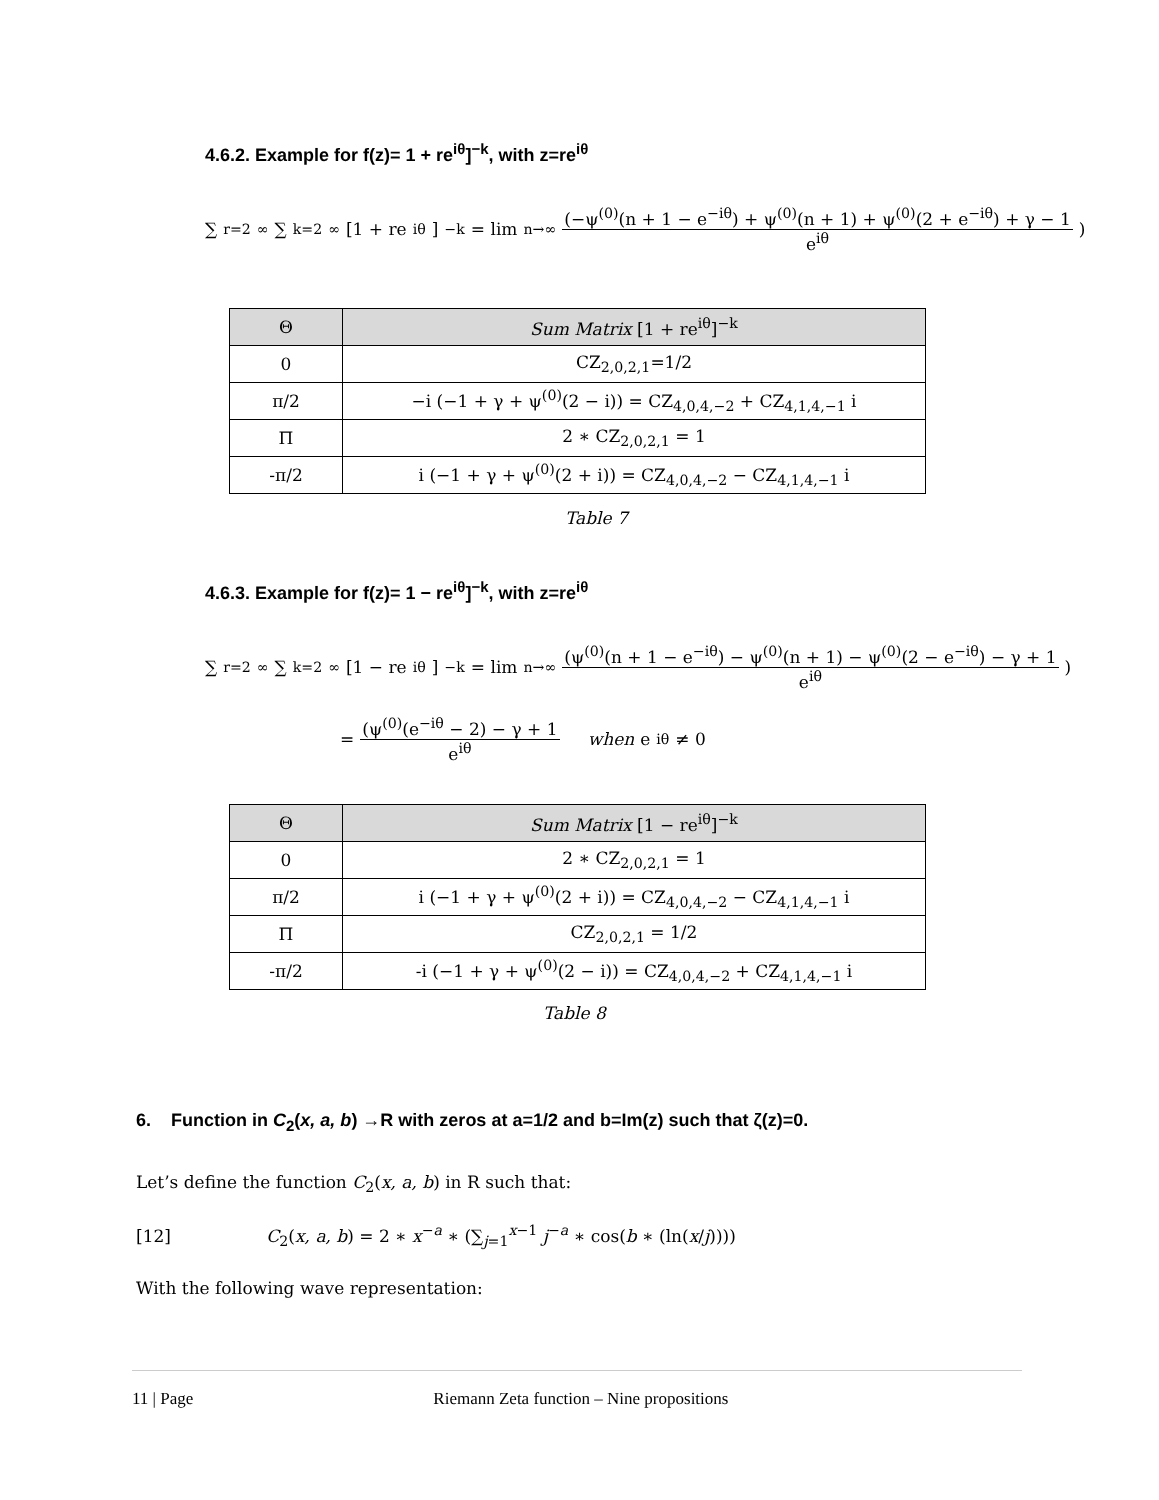4.6.2. Example for f(z)= 1 + re<sup>iθ</sup>]<sup>−k</sup>, with z=re<sup>iθ</sup>
∑<sub>r=2</sub><sup>∞</sup> ∑<sub>k=2</sub><sup>∞</sup> [1 + re<sup>iθ</sup>]<sup>−k</sup> = lim<sub>n→∞</sub> (−ψ<sup>(0)</sup>(n + 1 − e<sup>−iθ</sup>) + ψ<sup>(0)</sup>(n + 1) + ψ<sup>(0)</sup>(2 + e<sup>−iθ</sup>) + γ − 1 e<sup>iθ</sup>)
| Θ | Sum Matrix [1 + re<sup>iθ</sup>]<sup>−k</sup> |
| --- | --- |
| 0 | CZ<sub>2,0,2,1</sub>=1/2 |
| π/2 | −i (−1 + γ + ψ<sup>(0)</sup>(2 − i)) = CZ<sub>4,0,4,−2</sub> + CZ<sub>4,1,4,−1</sub> i |
| Π | 2 ∗ CZ<sub>2,0,2,1</sub> = 1 |
| -π/2 | i (−1 + γ + ψ<sup>(0)</sup>(2 + i)) = CZ<sub>4,0,4,−2</sub> − CZ<sub>4,1,4,−1</sub> i |
Table 7
4.6.3. Example for f(z)= 1 − re<sup>iθ</sup>]<sup>−k</sup>, with z=re<sup>iθ</sup>
∑<sub>r=2</sub><sup>∞</sup> ∑<sub>k=2</sub><sup>∞</sup> [1 − re<sup>iθ</sup>]<sup>−k</sup> = lim<sub>n→∞</sub> (ψ<sup>(0)</sup>(n + 1 − e<sup>−iθ</sup>) − ψ<sup>(0)</sup>(n + 1) − ψ<sup>(0)</sup>(2 − e<sup>−iθ</sup>) − γ + 1 e<sup>iθ</sup>)
= (ψ<sup>(0)</sup>(e<sup>−iθ</sup> − 2) − γ + 1 e<sup>iθ</sup> when e<sup>iθ</sup> ≠ 0
| Θ | Sum Matrix [1 − re<sup>iθ</sup>]<sup>−k</sup> |
| --- | --- |
| 0 | 2 ∗ CZ<sub>2,0,2,1</sub> = 1 |
| π/2 | i (−1 + γ + ψ<sup>(0)</sup>(2 + i)) = CZ<sub>4,0,4,−2</sub> − CZ<sub>4,1,4,−1</sub> i |
| Π | CZ<sub>2,0,2,1</sub> = 1/2 |
| -π/2 | -i (−1 + γ + ψ<sup>(0)</sup>(2 − i)) = CZ<sub>4,0,4,−2</sub> + CZ<sub>4,1,4,−1</sub> i |
Table 8
6. Function in C<sub>2</sub>(x, a, b) →R with zeros at a=1/2 and b=Im(z) such that ζ(z)=0.
Let’s define the function C<sub>2</sub>(x, a, b) in R such that:
[12] C<sub>2</sub>(x, a, b) = 2 ∗ x<sup>−a</sup> ∗ (∑<sub>j=1</sub><sup>x−1</sup> j<sup>−a</sup> ∗ cos(b ∗ (ln(x/j))))
With the following wave representation:
11 | Page Riemann Zeta function – Nine propositions